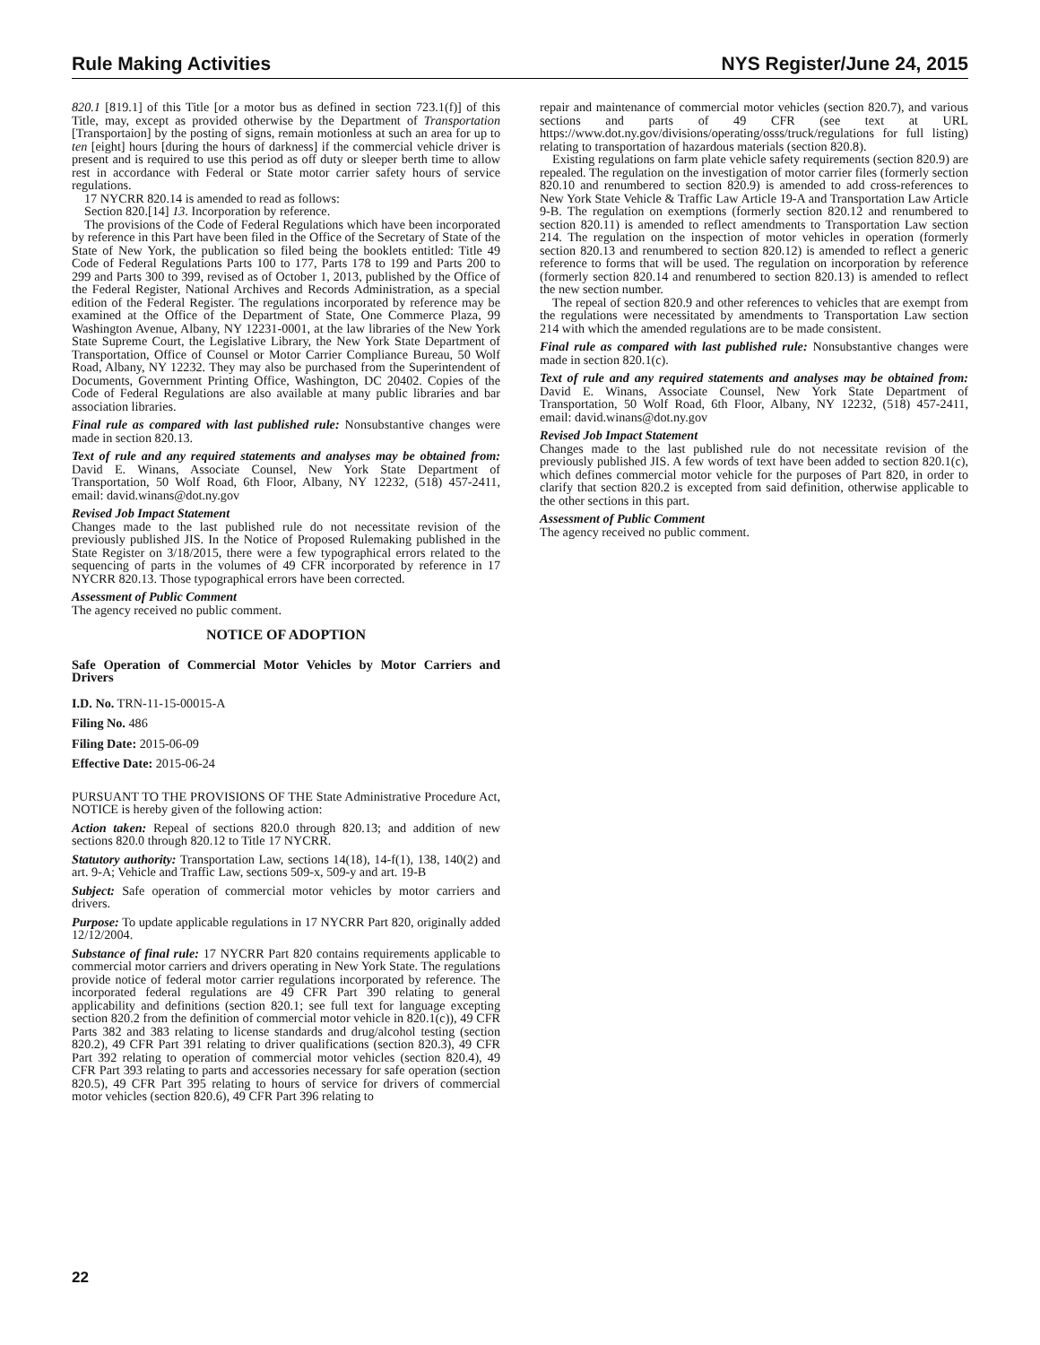Rule Making Activities NYS Register/June 24, 2015
820.1 [819.1] of this Title [or a motor bus as defined in section 723.1(f)] of this Title, may, except as provided otherwise by the Department of Transportation [Transportaion] by the posting of signs, remain motionless at such an area for up to ten [eight] hours [during the hours of darkness] if the commercial vehicle driver is present and is required to use this period as off duty or sleeper berth time to allow rest in accordance with Federal or State motor carrier safety hours of service regulations.
17 NYCRR 820.14 is amended to read as follows:
Section 820.[14] 13. Incorporation by reference.
The provisions of the Code of Federal Regulations which have been incorporated by reference in this Part have been filed in the Office of the Secretary of State of the State of New York, the publication so filed being the booklets entitled: Title 49 Code of Federal Regulations Parts 100 to 177, Parts 178 to 199 and Parts 200 to 299 and Parts 300 to 399, revised as of October 1, 2013, published by the Office of the Federal Register, National Archives and Records Administration, as a special edition of the Federal Register. The regulations incorporated by reference may be examined at the Office of the Department of State, One Commerce Plaza, 99 Washington Avenue, Albany, NY 12231-0001, at the law libraries of the New York State Supreme Court, the Legislative Library, the New York State Department of Transportation, Office of Counsel or Motor Carrier Compliance Bureau, 50 Wolf Road, Albany, NY 12232. They may also be purchased from the Superintendent of Documents, Government Printing Office, Washington, DC 20402. Copies of the Code of Federal Regulations are also available at many public libraries and bar association libraries.
Final rule as compared with last published rule: Nonsubstantive changes were made in section 820.13.
Text of rule and any required statements and analyses may be obtained from: David E. Winans, Associate Counsel, New York State Department of Transportation, 50 Wolf Road, 6th Floor, Albany, NY 12232, (518) 457-2411, email: david.winans@dot.ny.gov
Revised Job Impact Statement
Changes made to the last published rule do not necessitate revision of the previously published JIS. In the Notice of Proposed Rulemaking published in the State Register on 3/18/2015, there were a few typographical errors related to the sequencing of parts in the volumes of 49 CFR incorporated by reference in 17 NYCRR 820.13. Those typographical errors have been corrected.
Assessment of Public Comment
The agency received no public comment.
NOTICE OF ADOPTION
Safe Operation of Commercial Motor Vehicles by Motor Carriers and Drivers
I.D. No. TRN-11-15-00015-A
Filing No. 486
Filing Date: 2015-06-09
Effective Date: 2015-06-24
PURSUANT TO THE PROVISIONS OF THE State Administrative Procedure Act, NOTICE is hereby given of the following action:
Action taken: Repeal of sections 820.0 through 820.13; and addition of new sections 820.0 through 820.12 to Title 17 NYCRR.
Statutory authority: Transportation Law, sections 14(18), 14-f(1), 138, 140(2) and art. 9-A; Vehicle and Traffic Law, sections 509-x, 509-y and art. 19-B
Subject: Safe operation of commercial motor vehicles by motor carriers and drivers.
Purpose: To update applicable regulations in 17 NYCRR Part 820, originally added 12/12/2004.
Substance of final rule: 17 NYCRR Part 820 contains requirements applicable to commercial motor carriers and drivers operating in New York State. The regulations provide notice of federal motor carrier regulations incorporated by reference. The incorporated federal regulations are 49 CFR Part 390 relating to general applicability and definitions (section 820.1; see full text for language excepting section 820.2 from the definition of commercial motor vehicle in 820.1(c)), 49 CFR Parts 382 and 383 relating to license standards and drug/alcohol testing (section 820.2), 49 CFR Part 391 relating to driver qualifications (section 820.3), 49 CFR Part 392 relating to operation of commercial motor vehicles (section 820.4), 49 CFR Part 393 relating to parts and accessories necessary for safe operation (section 820.5), 49 CFR Part 395 relating to hours of service for drivers of commercial motor vehicles (section 820.6), 49 CFR Part 396 relating to
repair and maintenance of commercial motor vehicles (section 820.7), and various sections and parts of 49 CFR (see text at URL https://www.dot.ny.gov/divisions/operating/osss/truck/regulations for full listing) relating to transportation of hazardous materials (section 820.8).
Existing regulations on farm plate vehicle safety requirements (section 820.9) are repealed. The regulation on the investigation of motor carrier files (formerly section 820.10 and renumbered to section 820.9) is amended to add cross-references to New York State Vehicle & Traffic Law Article 19-A and Transportation Law Article 9-B. The regulation on exemptions (formerly section 820.12 and renumbered to section 820.11) is amended to reflect amendments to Transportation Law section 214. The regulation on the inspection of motor vehicles in operation (formerly section 820.13 and renumbered to section 820.12) is amended to reflect a generic reference to forms that will be used. The regulation on incorporation by reference (formerly section 820.14 and renumbered to section 820.13) is amended to reflect the new section number.
The repeal of section 820.9 and other references to vehicles that are exempt from the regulations were necessitated by amendments to Transportation Law section 214 with which the amended regulations are to be made consistent.
Final rule as compared with last published rule: Nonsubstantive changes were made in section 820.1(c).
Text of rule and any required statements and analyses may be obtained from: David E. Winans, Associate Counsel, New York State Department of Transportation, 50 Wolf Road, 6th Floor, Albany, NY 12232, (518) 457-2411, email: david.winans@dot.ny.gov
Revised Job Impact Statement
Changes made to the last published rule do not necessitate revision of the previously published JIS. A few words of text have been added to section 820.1(c), which defines commercial motor vehicle for the purposes of Part 820, in order to clarify that section 820.2 is excepted from said definition, otherwise applicable to the other sections in this part.
Assessment of Public Comment
The agency received no public comment.
22